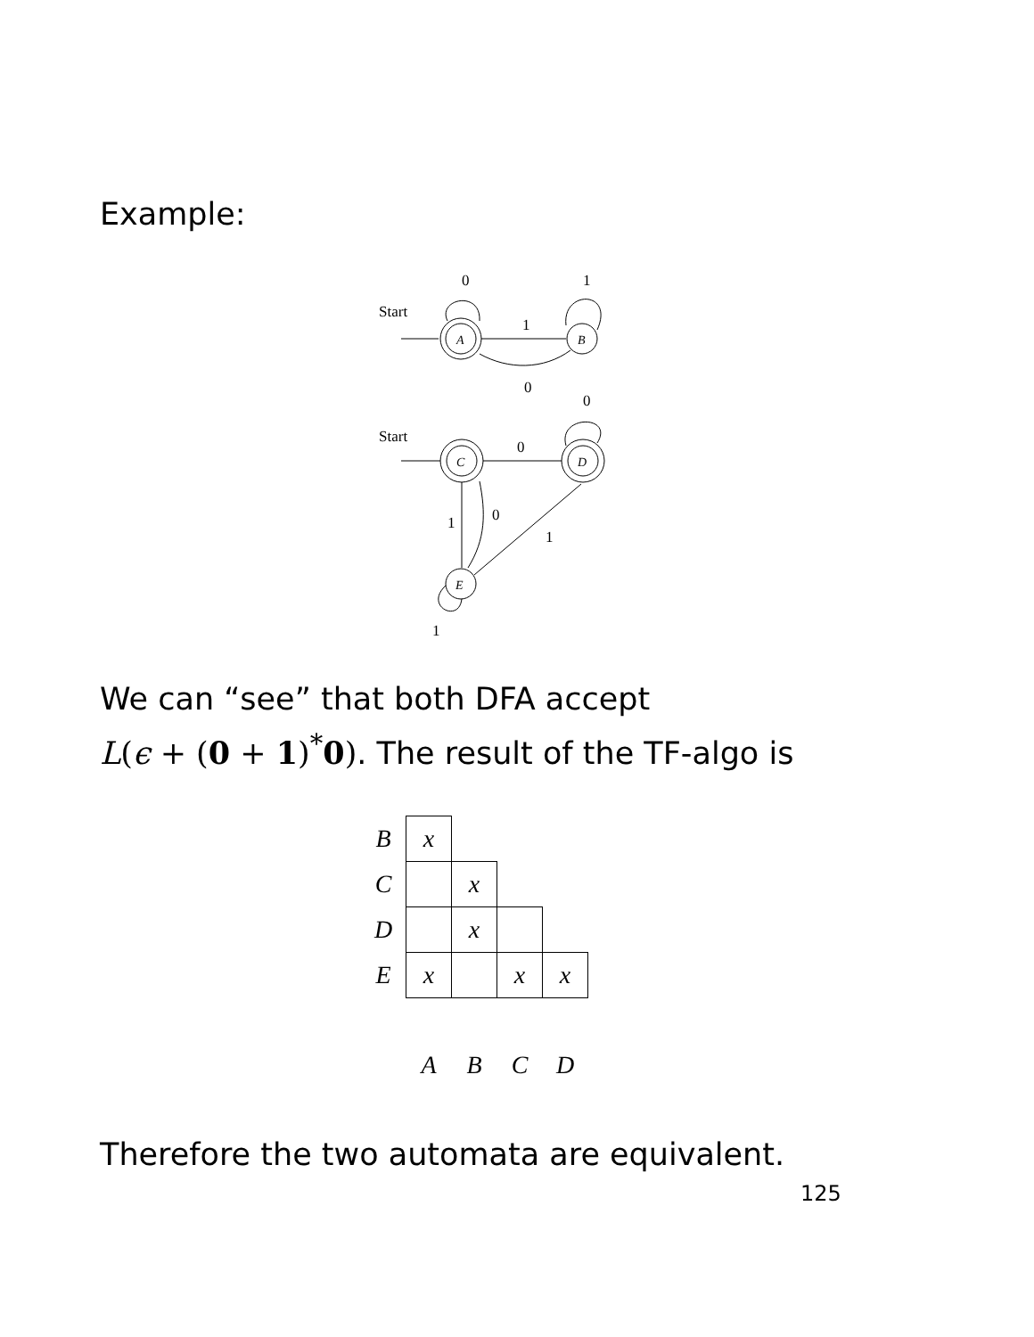Example:
Start
A
0
1
B
1
0
Start
C
0
D
0
1
0
1
E
1
We can “see” that both DFA accept
L(ϵ + (0 + 1)<sup>*</sup>0). The result of the TF-algo is
| B | x | | | |
| C | | x | | |
| D | | x | | |
| E | x | | x | x |
| | A | B | C | D |
Therefore the two automata are equivalent.
125